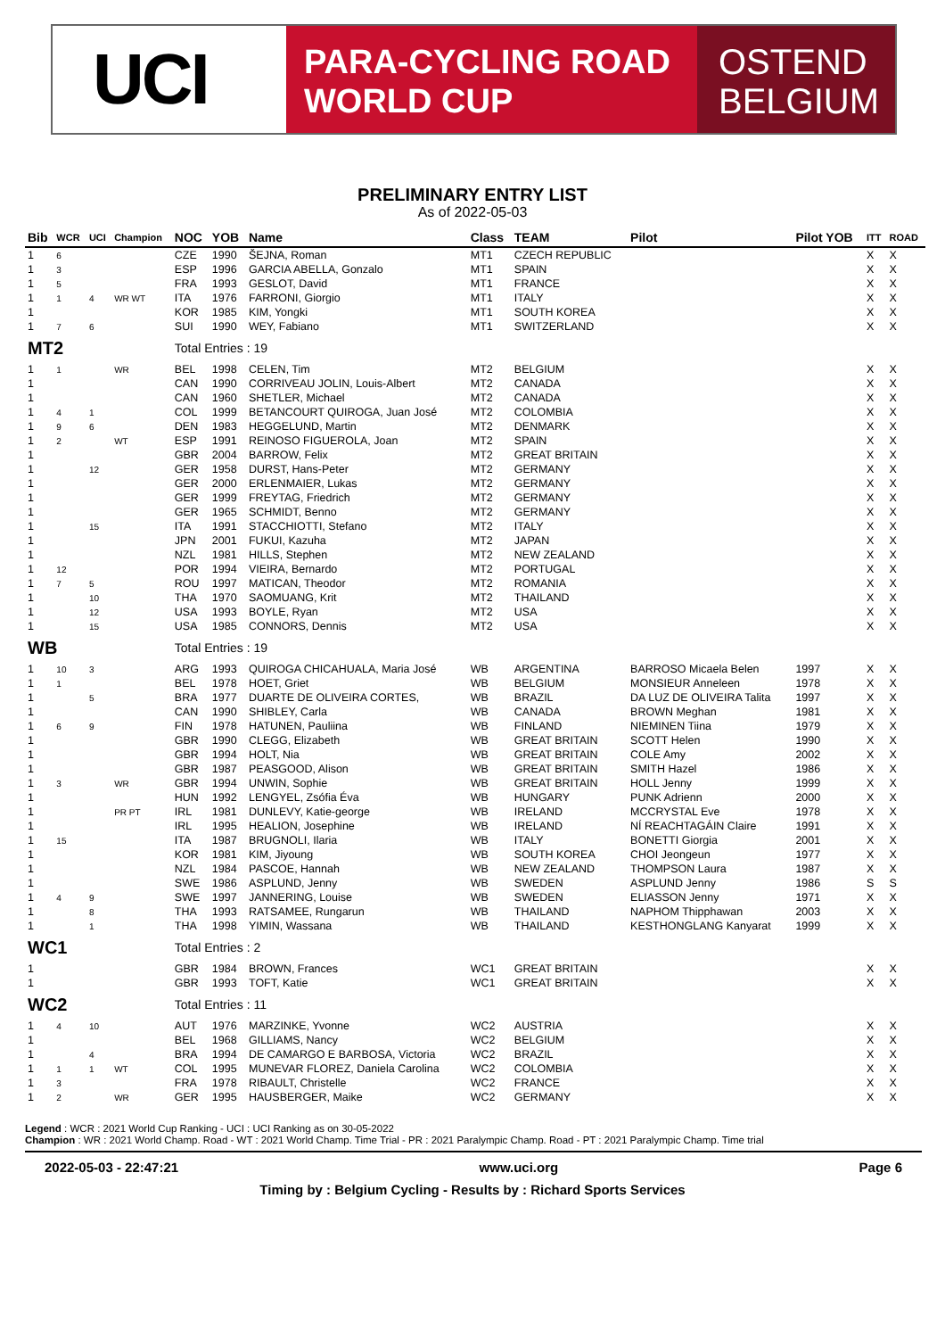UCI
PARA-CYCLING ROAD
WORLD CUP
OSTEND
BELGIUM
PRELIMINARY ENTRY LIST
As of 2022-05-03
| Bib | WCR | UCI | Champion | NOC | YOB | Name | Class | TEAM | Pilot | Pilot YOB | ITT | ROAD |
| --- | --- | --- | --- | --- | --- | --- | --- | --- | --- | --- | --- | --- |
| 1 | 6 | | | CZE | 1990 | ŠEJNA, Roman | MT1 | CZECH REPUBLIC | | | X | X |
| 1 | 3 | | | ESP | 1996 | GARCIA ABELLA, Gonzalo | MT1 | SPAIN | | | X | X |
| 1 | 5 | | | FRA | 1993 | GESLOT, David | MT1 | FRANCE | | | X | X |
| 1 | 1 | 4 | WR WT | ITA | 1976 | FARRONI, Giorgio | MT1 | ITALY | | | X | X |
| 1 | | | | KOR | 1985 | KIM, Yongki | MT1 | SOUTH KOREA | | | X | X |
| 1 | 7 | 6 | | SUI | 1990 | WEY, Fabiano | MT1 | SWITZERLAND | | | X | X |
| MT2 | | | | Total Entries : 19 | | | | | | | | |
| 1 | 1 | | WR | BEL | 1998 | CELEN, Tim | MT2 | BELGIUM | | | X | X |
| 1 | | | | CAN | 1990 | CORRIVEAU JOLIN, Louis-Albert | MT2 | CANADA | | | X | X |
| 1 | | | | CAN | 1960 | SHETLER, Michael | MT2 | CANADA | | | X | X |
| 1 | 4 | 1 | | COL | 1999 | BETANCOURT QUIROGA, Juan José | MT2 | COLOMBIA | | | X | X |
| 1 | 9 | 6 | | DEN | 1983 | HEGGELUND, Martin | MT2 | DENMARK | | | X | X |
| 1 | 2 | | WT | ESP | 1991 | REINOSO FIGUEROLA, Joan | MT2 | SPAIN | | | X | X |
| 1 | | | | GBR | 2004 | BARROW, Felix | MT2 | GREAT BRITAIN | | | X | X |
| 1 | | 12 | | GER | 1958 | DURST, Hans-Peter | MT2 | GERMANY | | | X | X |
| 1 | | | | GER | 2000 | ERLENMAIER, Lukas | MT2 | GERMANY | | | X | X |
| 1 | | | | GER | 1999 | FREYTAG, Friedrich | MT2 | GERMANY | | | X | X |
| 1 | | | | GER | 1965 | SCHMIDT, Benno | MT2 | GERMANY | | | X | X |
| 1 | | 15 | | ITA | 1991 | STACCHIOTTI, Stefano | MT2 | ITALY | | | X | X |
| 1 | | | | JPN | 2001 | FUKUI, Kazuha | MT2 | JAPAN | | | X | X |
| 1 | | | | NZL | 1981 | HILLS, Stephen | MT2 | NEW ZEALAND | | | X | X |
| 1 | 12 | | | POR | 1994 | VIEIRA, Bernardo | MT2 | PORTUGAL | | | X | X |
| 1 | 7 | 5 | | ROU | 1997 | MATICAN, Theodor | MT2 | ROMANIA | | | X | X |
| 1 | | 10 | | THA | 1970 | SAOMUANG, Krit | MT2 | THAILAND | | | X | X |
| 1 | | 12 | | USA | 1993 | BOYLE, Ryan | MT2 | USA | | | X | X |
| 1 | | 15 | | USA | 1985 | CONNORS, Dennis | MT2 | USA | | | X | X |
| WB | | | | Total Entries : 19 | | | | | | | | |
| 1 | 10 | 3 | | ARG | 1993 | QUIROGA CHICAHUALA, Maria José | WB | ARGENTINA | BARROSO Micaela Belen | 1997 | X | X |
| 1 | 1 | | | BEL | 1978 | HOET, Griet | WB | BELGIUM | MONSIEUR Anneleen | 1978 | X | X |
| 1 | | 5 | | BRA | 1977 | DUARTE DE OLIVEIRA CORTES, | WB | BRAZIL | DA LUZ DE OLIVEIRA Talita | 1997 | X | X |
| 1 | | | | CAN | 1990 | SHIBLEY, Carla | WB | CANADA | BROWN Meghan | 1981 | X | X |
| 1 | 6 | 9 | | FIN | 1978 | HATUNEN, Pauliina | WB | FINLAND | NIEMINEN Tiina | 1979 | X | X |
| 1 | | | | GBR | 1990 | CLEGG, Elizabeth | WB | GREAT BRITAIN | SCOTT Helen | 1990 | X | X |
| 1 | | | | GBR | 1994 | HOLT, Nia | WB | GREAT BRITAIN | COLE Amy | 2002 | X | X |
| 1 | | | | GBR | 1987 | PEASGOOD, Alison | WB | GREAT BRITAIN | SMITH Hazel | 1986 | X | X |
| 1 | 3 | | WR | GBR | 1994 | UNWIN, Sophie | WB | GREAT BRITAIN | HOLL Jenny | 1999 | X | X |
| 1 | | | | HUN | 1992 | LENGYEL, Zsófia Éva | WB | HUNGARY | PUNK Adrienn | 2000 | X | X |
| 1 | | | PR PT | IRL | 1981 | DUNLEVY, Katie-george | WB | IRELAND | MCCRYSTAL Eve | 1978 | X | X |
| 1 | | | | IRL | 1995 | HEALION, Josephine | WB | IRELAND | NÍ REACHTAGÁIN Claire | 1991 | X | X |
| 1 | 15 | | | ITA | 1987 | BRUGNOLI, Ilaria | WB | ITALY | BONETTI Giorgia | 2001 | X | X |
| 1 | | | | KOR | 1981 | KIM, Jiyoung | WB | SOUTH KOREA | CHOI Jeongeun | 1977 | X | X |
| 1 | | | | NZL | 1984 | PASCOE, Hannah | WB | NEW ZEALAND | THOMPSON Laura | 1987 | X | X |
| 1 | | | | SWE | 1986 | ASPLUND, Jenny | WB | SWEDEN | ASPLUND Jenny | 1986 | S | S |
| 1 | 4 | 9 | | SWE | 1997 | JANNERING, Louise | WB | SWEDEN | ELIASSON Jenny | 1971 | X | X |
| 1 | | 8 | | THA | 1993 | RATSAMEE, Rungarun | WB | THAILAND | NAPHOM Thipphawan | 2003 | X | X |
| 1 | | 1 | | THA | 1998 | YIMIN, Wassana | WB | THAILAND | KESTHONGLANG Kanyarat | 1999 | X | X |
| WC1 | | | | Total Entries : 2 | | | | | | | | |
| 1 | | | | GBR | 1984 | BROWN, Frances | WC1 | GREAT BRITAIN | | | X | X |
| 1 | | | | GBR | 1993 | TOFT, Katie | WC1 | GREAT BRITAIN | | | X | X |
| WC2 | | | | Total Entries : 11 | | | | | | | | |
| 1 | 4 | 10 | | AUT | 1976 | MARZINKE, Yvonne | WC2 | AUSTRIA | | | X | X |
| 1 | | | | BEL | 1968 | GILLIAMS, Nancy | WC2 | BELGIUM | | | X | X |
| 1 | | 4 | | BRA | 1994 | DE CAMARGO E BARBOSA, Victoria | WC2 | BRAZIL | | | X | X |
| 1 | 1 | 1 | WT | COL | 1995 | MUNEVAR FLOREZ, Daniela Carolina | WC2 | COLOMBIA | | | X | X |
| 1 | 3 | | | FRA | 1978 | RIBAULT, Christelle | WC2 | FRANCE | | | X | X |
| 1 | 2 | | WR | GER | 1995 | HAUSBERGER, Maike | WC2 | GERMANY | | | X | X |
Legend : WCR : 2021 World Cup Ranking - UCI : UCI Ranking as on 30-05-2022
Champion : WR : 2021 World Champ. Road - WT : 2021 World Champ. Time Trial - PR : 2021 Paralympic Champ. Road - PT : 2021 Paralympic Champ. Time trial
2022-05-03 - 22:47:21 www.uci.org Page 6
Timing by : Belgium Cycling - Results by : Richard Sports Services